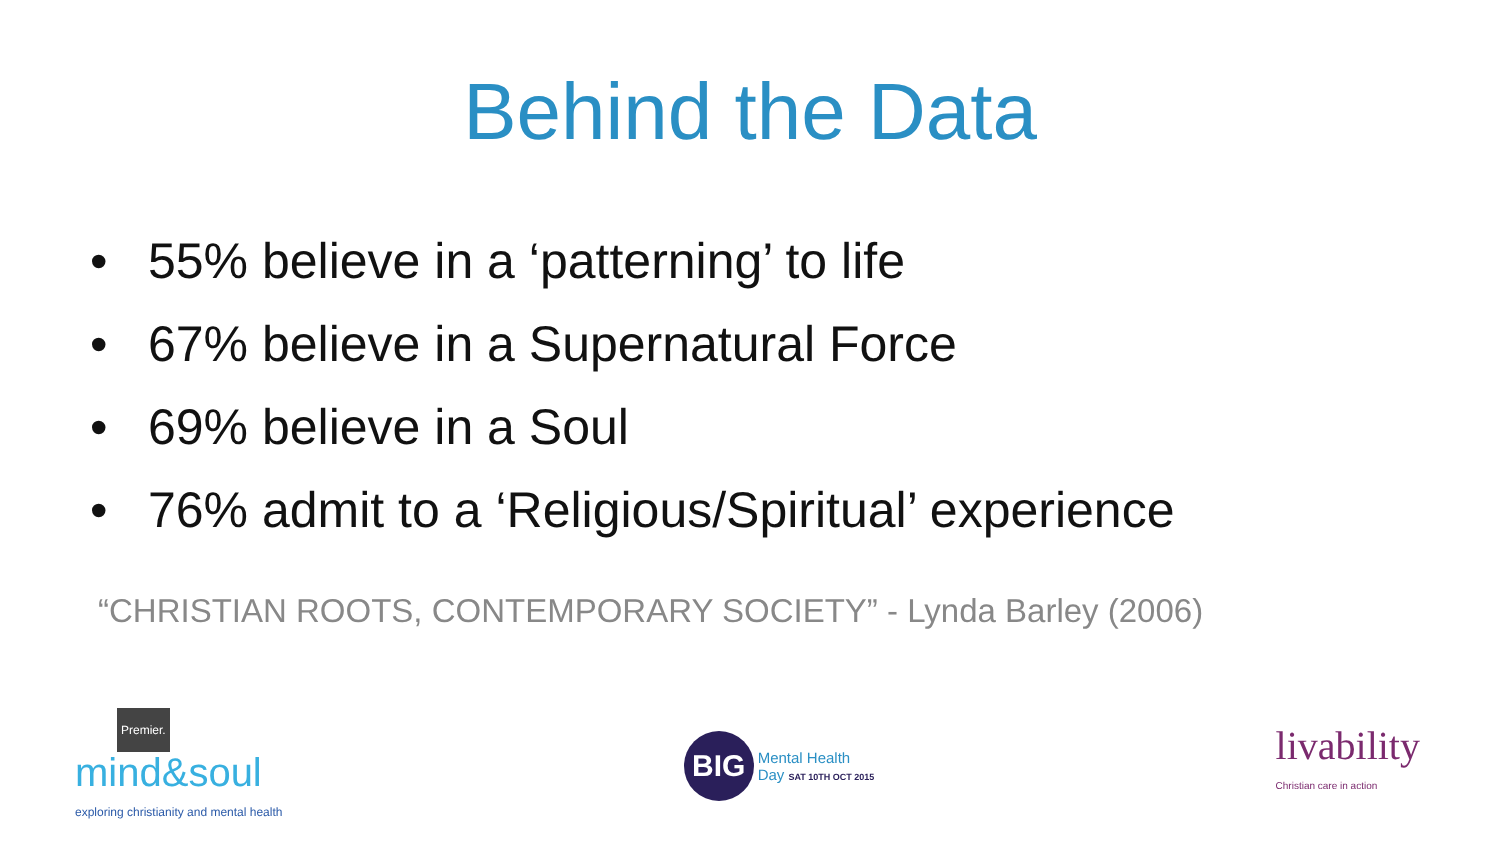Behind the Data
• 55% believe in a ‘patterning’ to life
• 67% believe in a Supernatural Force
• 69% believe in a Soul
• 76% admit to a ‘Religious/Spiritual’ experience
“CHRISTIAN ROOTS, CONTEMPORARY SOCIETY” - Lynda Barley (2006)
Premier.
mind&soul
exploring christianity and mental health
BIG
Mental Health
Day SAT 10TH OCT 2015
livability
Christian care in action